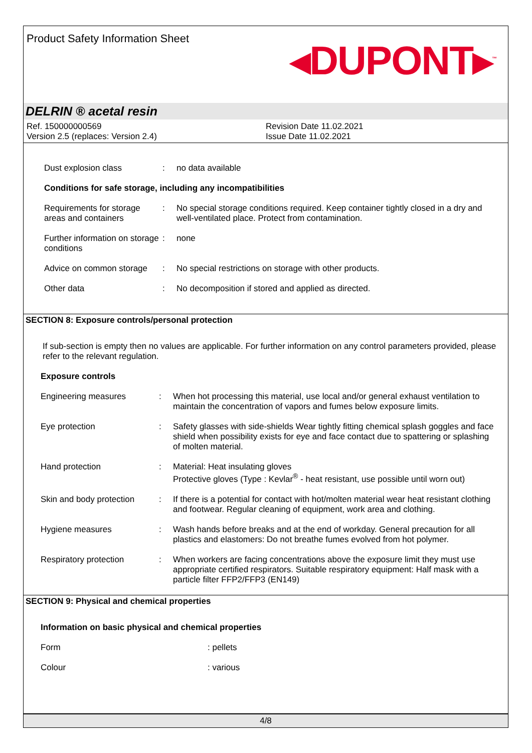Product Safety Information Sheet
◂DUPONT▸<sup>™</sup>
DELRIN ® acetal resin
Ref. 150000000569
Version 2.5 (replaces: Version 2.4)
Revision Date 11.02.2021
Issue Date 11.02.2021
Dust explosion class : no data available
Conditions for safe storage, including any incompatibilities
Requirements for storage areas and containers
: No special storage conditions required. Keep container tightly closed in a dry and well-ventilated place. Protect from contamination.
Further information on storage conditions
: none
Advice on common storage
: No special restrictions on storage with other products.
Other data : No decomposition if stored and applied as directed.
SECTION 8: Exposure controls/personal protection
If sub-section is empty then no values are applicable. For further information on any control parameters provided, please refer to the relevant regulation.
Exposure controls
Engineering measures : When hot processing this material, use local and/or general exhaust ventilation to maintain the concentration of vapors and fumes below exposure limits.
Eye protection : Safety glasses with side-shields Wear tightly fitting chemical splash goggles and face shield when possibility exists for eye and face contact due to spattering or splashing of molten material.
Hand protection : Material: Heat insulating gloves
Protective gloves (Type : Kevlar<sup>®</sup> - heat resistant, use possible until worn out)
Skin and body protection
: If there is a potential for contact with hot/molten material wear heat resistant clothing and footwear. Regular cleaning of equipment, work area and clothing.
Hygiene measures : Wash hands before breaks and at the end of workday. General precaution for all plastics and elastomers: Do not breathe fumes evolved from hot polymer.
Respiratory protection : When workers are facing concentrations above the exposure limit they must use appropriate certified respirators. Suitable respiratory equipment: Half mask with a particle filter FFP2/FFP3 (EN149)
SECTION 9: Physical and chemical properties
Information on basic physical and chemical properties
Form : pellets
Colour : various
4/8